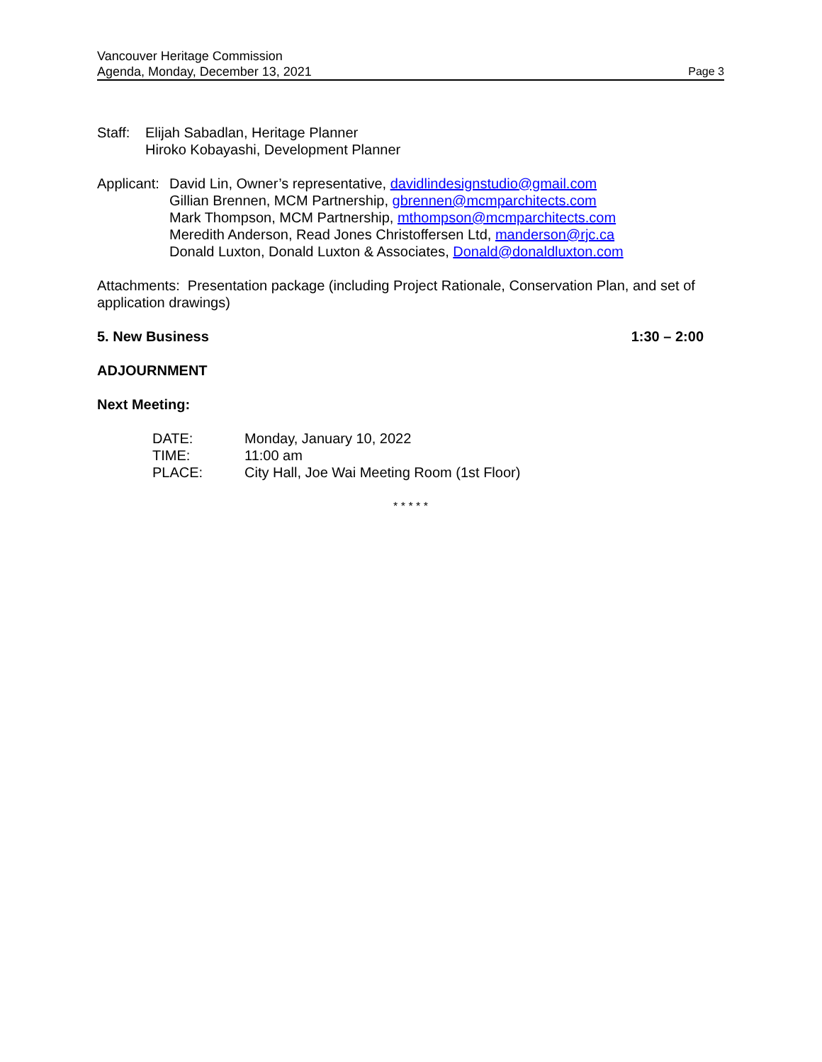Vancouver Heritage Commission
Agenda, Monday, December 13, 2021 Page 3
Staff: Elijah Sabadlan, Heritage Planner
Hiroko Kobayashi, Development Planner
Applicant: David Lin, Owner’s representative, davidlindesignstudio@gmail.com
Gillian Brennen, MCM Partnership, gbrennen@mcmparchitects.com
Mark Thompson, MCM Partnership, mthompson@mcmparchitects.com
Meredith Anderson, Read Jones Christoffersen Ltd, manderson@rjc.ca
Donald Luxton, Donald Luxton & Associates, Donald@donaldluxton.com
Attachments: Presentation package (including Project Rationale, Conservation Plan, and set of application drawings)
5. New Business 1:30 – 2:00
ADJOURNMENT
Next Meeting:
DATE: Monday, January 10, 2022
TIME: 11:00 am
PLACE: City Hall, Joe Wai Meeting Room (1st Floor)
* * * * *